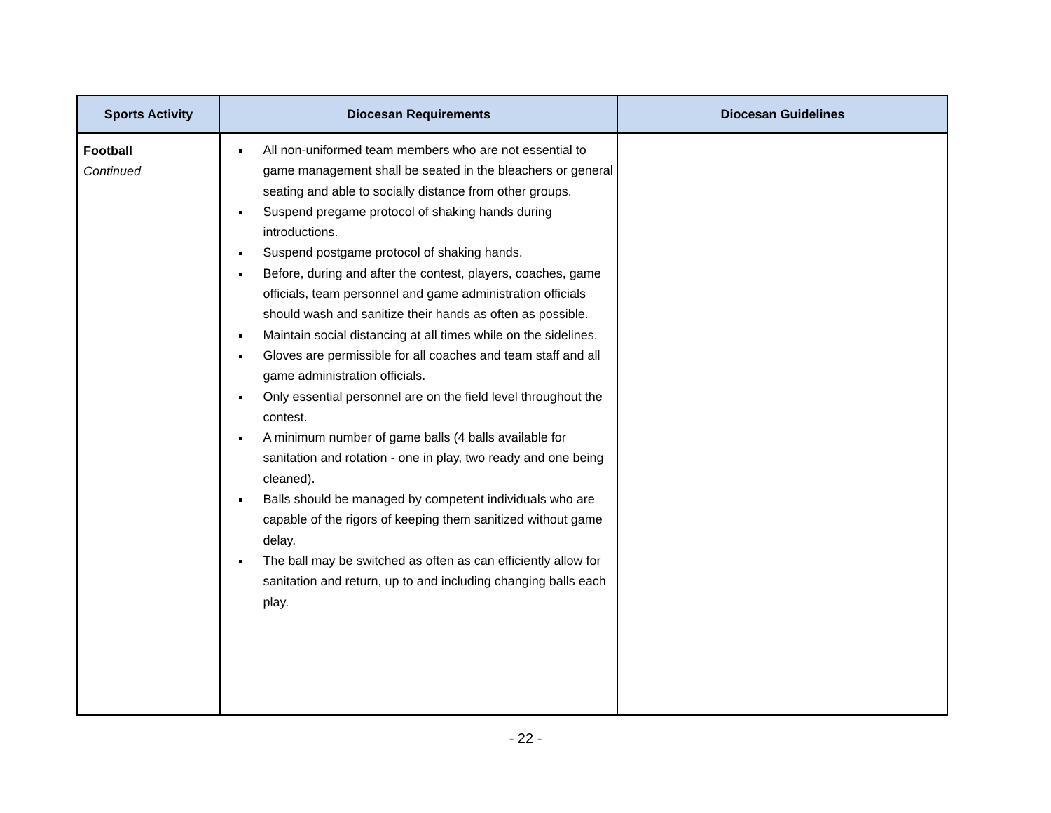| Sports Activity | Diocesan Requirements | Diocesan Guidelines |
| --- | --- | --- |
| Football Continued | All non-uniformed team members who are not essential to game management shall be seated in the bleachers or general seating and able to socially distance from other groups. Suspend pregame protocol of shaking hands during introductions. Suspend postgame protocol of shaking hands. Before, during and after the contest, players, coaches, game officials, team personnel and game administration officials should wash and sanitize their hands as often as possible. Maintain social distancing at all times while on the sidelines. Gloves are permissible for all coaches and team staff and all game administration officials. Only essential personnel are on the field level throughout the contest. A minimum number of game balls (4 balls available for sanitation and rotation - one in play, two ready and one being cleaned). Balls should be managed by competent individuals who are capable of the rigors of keeping them sanitized without game delay. The ball may be switched as often as can efficiently allow for sanitation and return, up to and including changing balls each play. | |
- 22 -